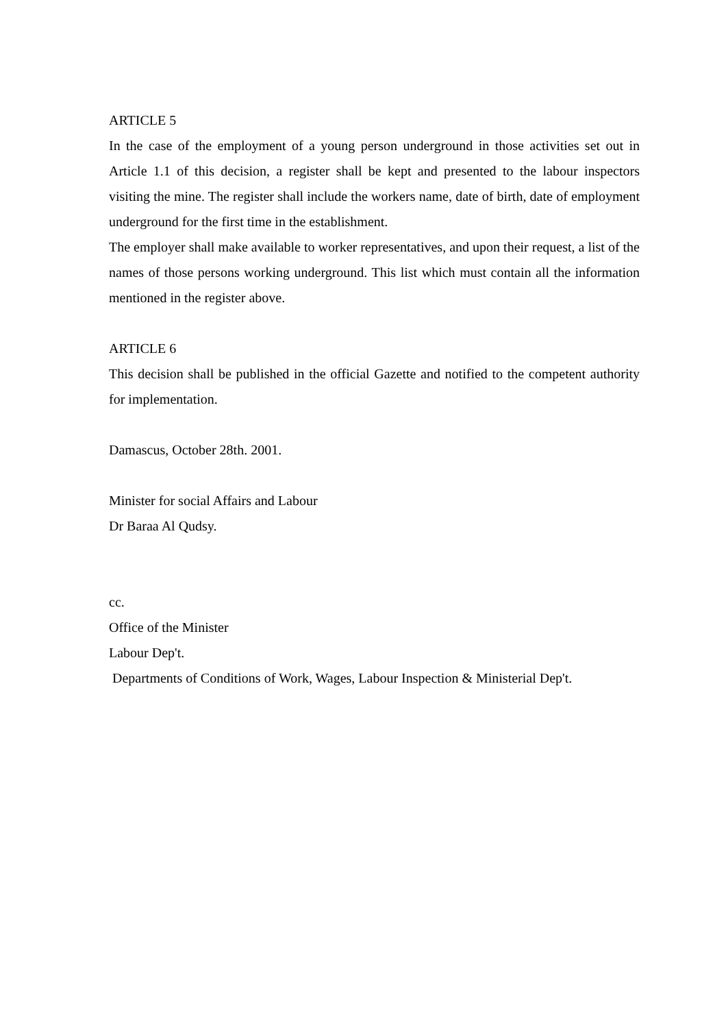ARTICLE 5
In the case of the employment of a young person underground in those activities set out in Article 1.1 of this decision, a register shall be kept and presented to the labour inspectors visiting the mine. The register shall include the workers name, date of birth, date of employment underground for the first time in the establishment.
The employer shall make available to worker representatives, and upon their request, a list of the names of those persons working underground. This list which must contain all the information mentioned in the register above.
ARTICLE 6
This decision shall be published in the official Gazette and notified to the competent authority for implementation.
Damascus, October 28th. 2001.
Minister for social Affairs and Labour
Dr Baraa Al Qudsy.
cc.
Office of the Minister
Labour Dep't.
Departments of Conditions of Work, Wages, Labour Inspection & Ministerial Dep't.